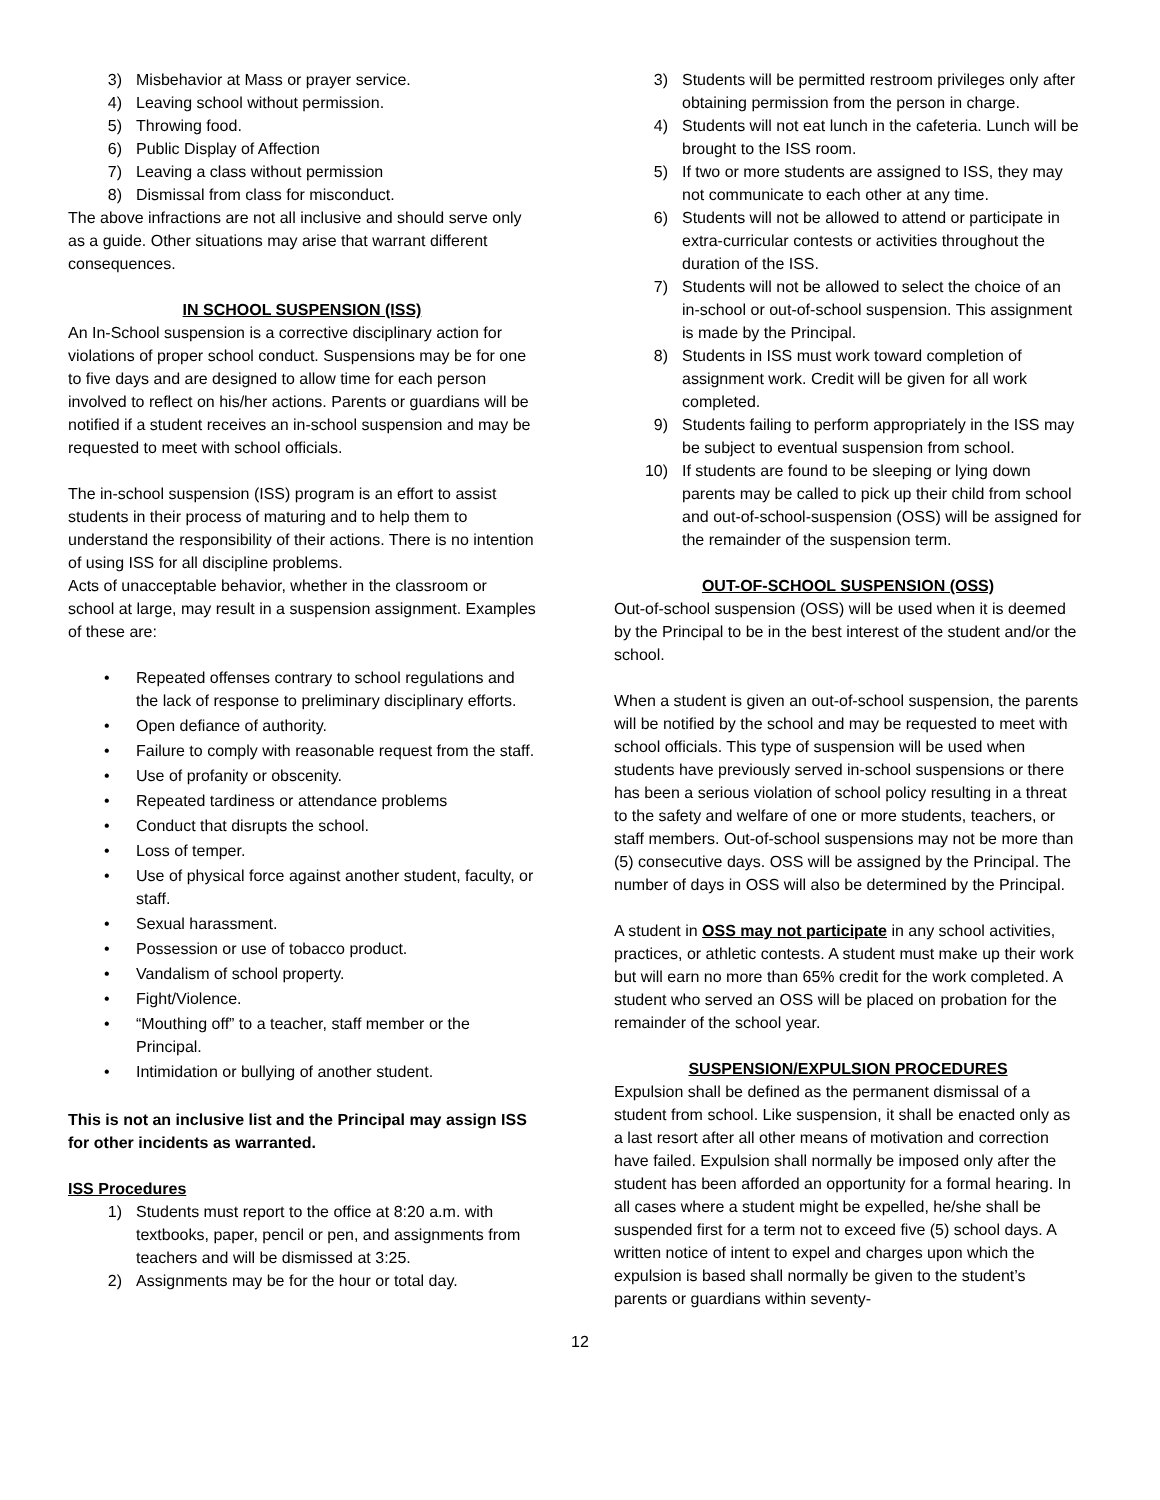3) Misbehavior at Mass or prayer service.
4) Leaving school without permission.
5) Throwing food.
6) Public Display of Affection
7) Leaving a class without permission
8) Dismissal from class for misconduct.
The above infractions are not all inclusive and should serve only as a guide. Other situations may arise that warrant different consequences.
IN SCHOOL SUSPENSION (ISS)
An In-School suspension is a corrective disciplinary action for violations of proper school conduct. Suspensions may be for one to five days and are designed to allow time for each person involved to reflect on his/her actions. Parents or guardians will be notified if a student receives an in-school suspension and may be requested to meet with school officials.
The in-school suspension (ISS) program is an effort to assist students in their process of maturing and to help them to understand the responsibility of their actions. There is no intention of using ISS for all discipline problems.
Acts of unacceptable behavior, whether in the classroom or school at large, may result in a suspension assignment. Examples of these are:
• Repeated offenses contrary to school regulations and the lack of response to preliminary disciplinary efforts.
• Open defiance of authority.
• Failure to comply with reasonable request from the staff.
• Use of profanity or obscenity.
• Repeated tardiness or attendance problems
• Conduct that disrupts the school.
• Loss of temper.
• Use of physical force against another student, faculty, or staff.
• Sexual harassment.
• Possession or use of tobacco product.
• Vandalism of school property.
• Fight/Violence.
• “Mouthing off” to a teacher, staff member or the Principal.
• Intimidation or bullying of another student.
This is not an inclusive list and the Principal may assign ISS for other incidents as warranted.
ISS Procedures
1) Students must report to the office at 8:20 a.m. with textbooks, paper, pencil or pen, and assignments from teachers and will be dismissed at 3:25.
2) Assignments may be for the hour or total day.
3) Students will be permitted restroom privileges only after obtaining permission from the person in charge.
4) Students will not eat lunch in the cafeteria. Lunch will be brought to the ISS room.
5) If two or more students are assigned to ISS, they may not communicate to each other at any time.
6) Students will not be allowed to attend or participate in extra-curricular contests or activities throughout the duration of the ISS.
7) Students will not be allowed to select the choice of an in-school or out-of-school suspension. This assignment is made by the Principal.
8) Students in ISS must work toward completion of assignment work. Credit will be given for all work completed.
9) Students failing to perform appropriately in the ISS may be subject to eventual suspension from school.
10) If students are found to be sleeping or lying down parents may be called to pick up their child from school and out-of-school-suspension (OSS) will be assigned for the remainder of the suspension term.
OUT-OF-SCHOOL SUSPENSION (OSS)
Out-of-school suspension (OSS) will be used when it is deemed by the Principal to be in the best interest of the student and/or the school.
When a student is given an out-of-school suspension, the parents will be notified by the school and may be requested to meet with school officials. This type of suspension will be used when students have previously served in-school suspensions or there has been a serious violation of school policy resulting in a threat to the safety and welfare of one or more students, teachers, or staff members. Out-of-school suspensions may not be more than (5) consecutive days. OSS will be assigned by the Principal. The number of days in OSS will also be determined by the Principal.
A student in OSS may not participate in any school activities, practices, or athletic contests. A student must make up their work but will earn no more than 65% credit for the work completed. A student who served an OSS will be placed on probation for the remainder of the school year.
SUSPENSION/EXPULSION PROCEDURES
Expulsion shall be defined as the permanent dismissal of a student from school. Like suspension, it shall be enacted only as a last resort after all other means of motivation and correction have failed. Expulsion shall normally be imposed only after the student has been afforded an opportunity for a formal hearing. In all cases where a student might be expelled, he/she shall be suspended first for a term not to exceed five (5) school days. A written notice of intent to expel and charges upon which the expulsion is based shall normally be given to the student’s parents or guardians within seventy-
12